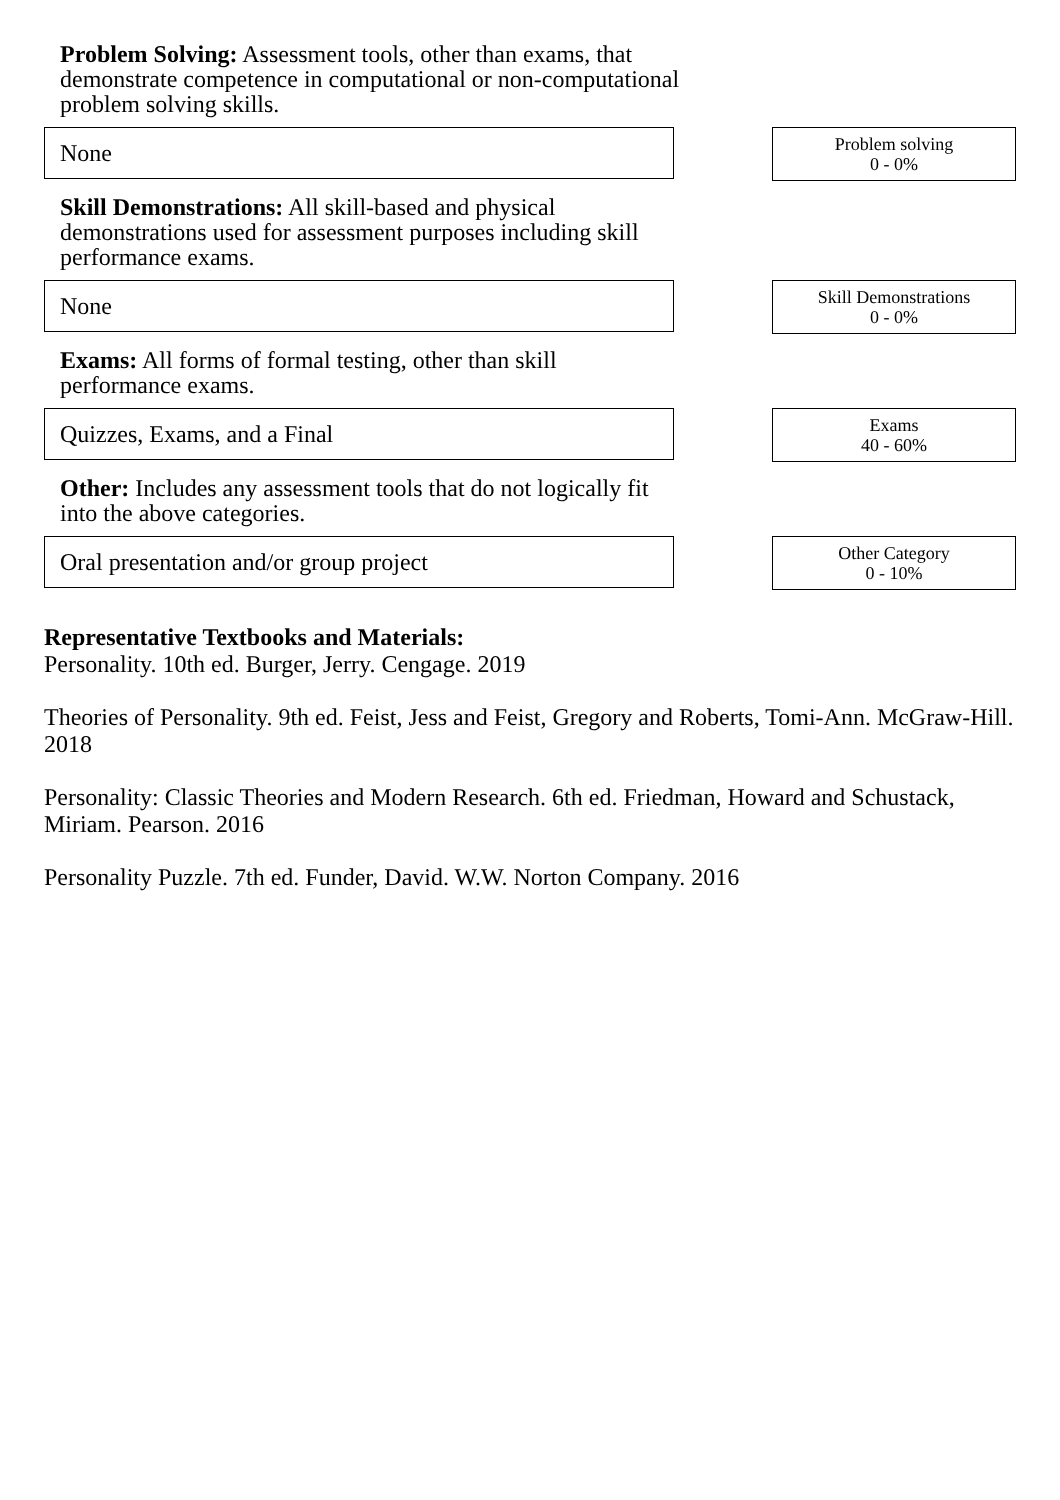Problem Solving: Assessment tools, other than exams, that demonstrate competence in computational or non-computational problem solving skills.
None
Problem solving
0 - 0%
Skill Demonstrations: All skill-based and physical demonstrations used for assessment purposes including skill performance exams.
None
Skill Demonstrations
0 - 0%
Exams: All forms of formal testing, other than skill performance exams.
Quizzes, Exams, and a Final
Exams
40 - 60%
Other: Includes any assessment tools that do not logically fit into the above categories.
Oral presentation and/or group project
Other Category
0 - 10%
Representative Textbooks and Materials:
Personality. 10th ed. Burger, Jerry. Cengage. 2019
Theories of Personality. 9th ed. Feist, Jess and Feist, Gregory and Roberts, Tomi-Ann. McGraw-Hill. 2018
Personality: Classic Theories and Modern Research. 6th ed. Friedman, Howard and Schustack, Miriam. Pearson. 2016
Personality Puzzle. 7th ed. Funder, David. W.W. Norton Company. 2016